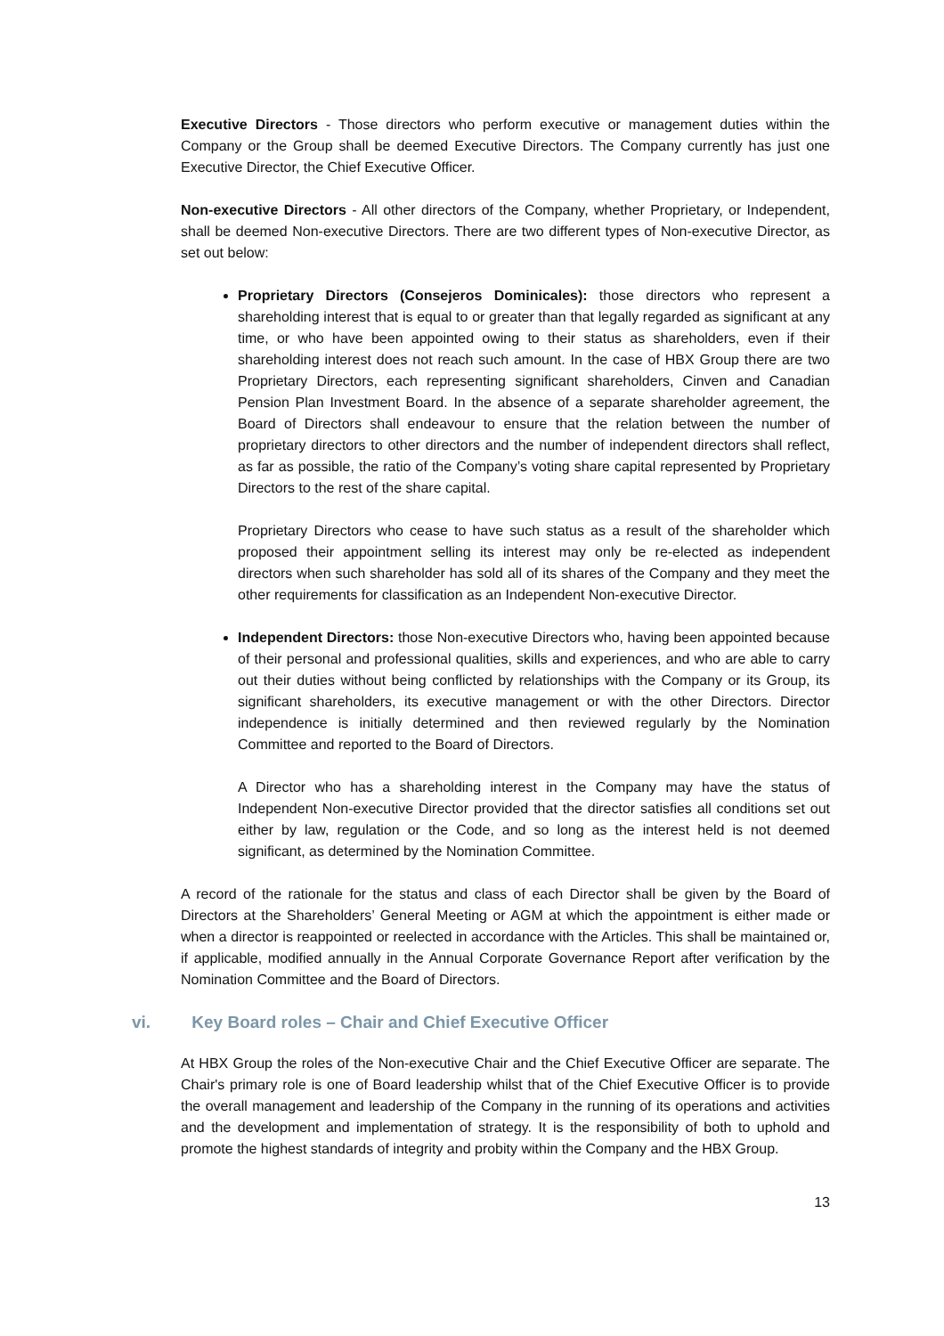Executive Directors - Those directors who perform executive or management duties within the Company or the Group shall be deemed Executive Directors. The Company currently has just one Executive Director, the Chief Executive Officer.
Non-executive Directors - All other directors of the Company, whether Proprietary, or Independent, shall be deemed Non-executive Directors. There are two different types of Non-executive Director, as set out below:
Proprietary Directors (Consejeros Dominicales): those directors who represent a shareholding interest that is equal to or greater than that legally regarded as significant at any time, or who have been appointed owing to their status as shareholders, even if their shareholding interest does not reach such amount. In the case of HBX Group there are two Proprietary Directors, each representing significant shareholders, Cinven and Canadian Pension Plan Investment Board. In the absence of a separate shareholder agreement, the Board of Directors shall endeavour to ensure that the relation between the number of proprietary directors to other directors and the number of independent directors shall reflect, as far as possible, the ratio of the Company’s voting share capital represented by Proprietary Directors to the rest of the share capital.
Proprietary Directors who cease to have such status as a result of the shareholder which proposed their appointment selling its interest may only be re-elected as independent directors when such shareholder has sold all of its shares of the Company and they meet the other requirements for classification as an Independent Non-executive Director.
Independent Directors: those Non-executive Directors who, having been appointed because of their personal and professional qualities, skills and experiences, and who are able to carry out their duties without being conflicted by relationships with the Company or its Group, its significant shareholders, its executive management or with the other Directors. Director independence is initially determined and then reviewed regularly by the Nomination Committee and reported to the Board of Directors.
A Director who has a shareholding interest in the Company may have the status of Independent Non-executive Director provided that the director satisfies all conditions set out either by law, regulation or the Code, and so long as the interest held is not deemed significant, as determined by the Nomination Committee.
A record of the rationale for the status and class of each Director shall be given by the Board of Directors at the Shareholders’ General Meeting or AGM at which the appointment is either made or when a director is reappointed or reelected in accordance with the Articles. This shall be maintained or, if applicable, modified annually in the Annual Corporate Governance Report after verification by the Nomination Committee and the Board of Directors.
vi. Key Board roles – Chair and Chief Executive Officer
At HBX Group the roles of the Non-executive Chair and the Chief Executive Officer are separate. The Chair's primary role is one of Board leadership whilst that of the Chief Executive Officer is to provide the overall management and leadership of the Company in the running of its operations and activities and the development and implementation of strategy. It is the responsibility of both to uphold and promote the highest standards of integrity and probity within the Company and the HBX Group.
13